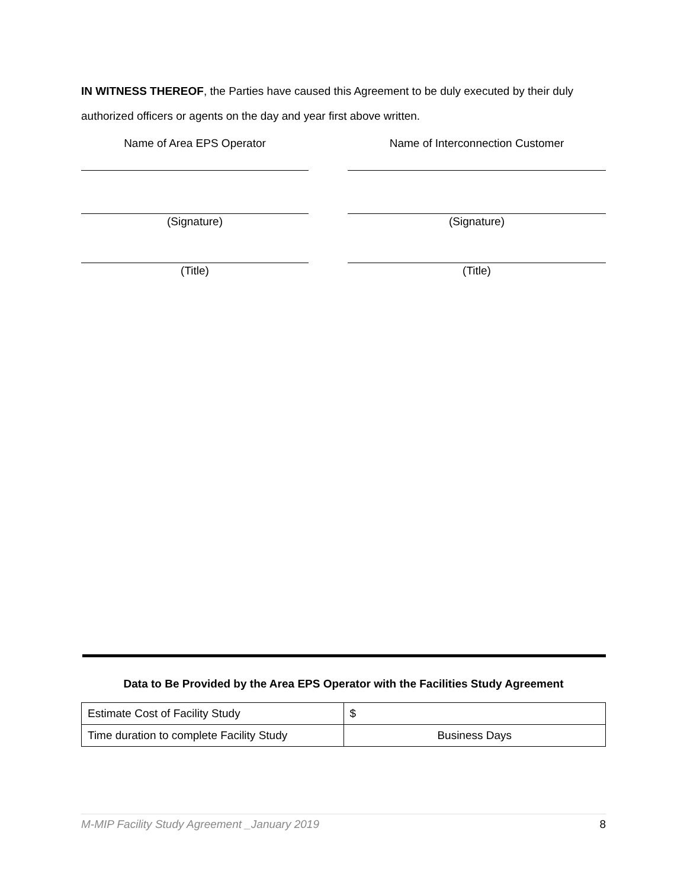IN WITNESS THEREOF, the Parties have caused this Agreement to be duly executed by their duly authorized officers or agents on the day and year first above written.
Name of Area EPS Operator
(Signature)
(Title)
Name of Interconnection Customer
(Signature)
(Title)
Data to Be Provided by the Area EPS Operator with the Facilities Study Agreement
| Estimate Cost of Facility Study | $ |
| Time duration to complete Facility Study | Business Days |
M-MIP Facility Study Agreement _January 2019 8